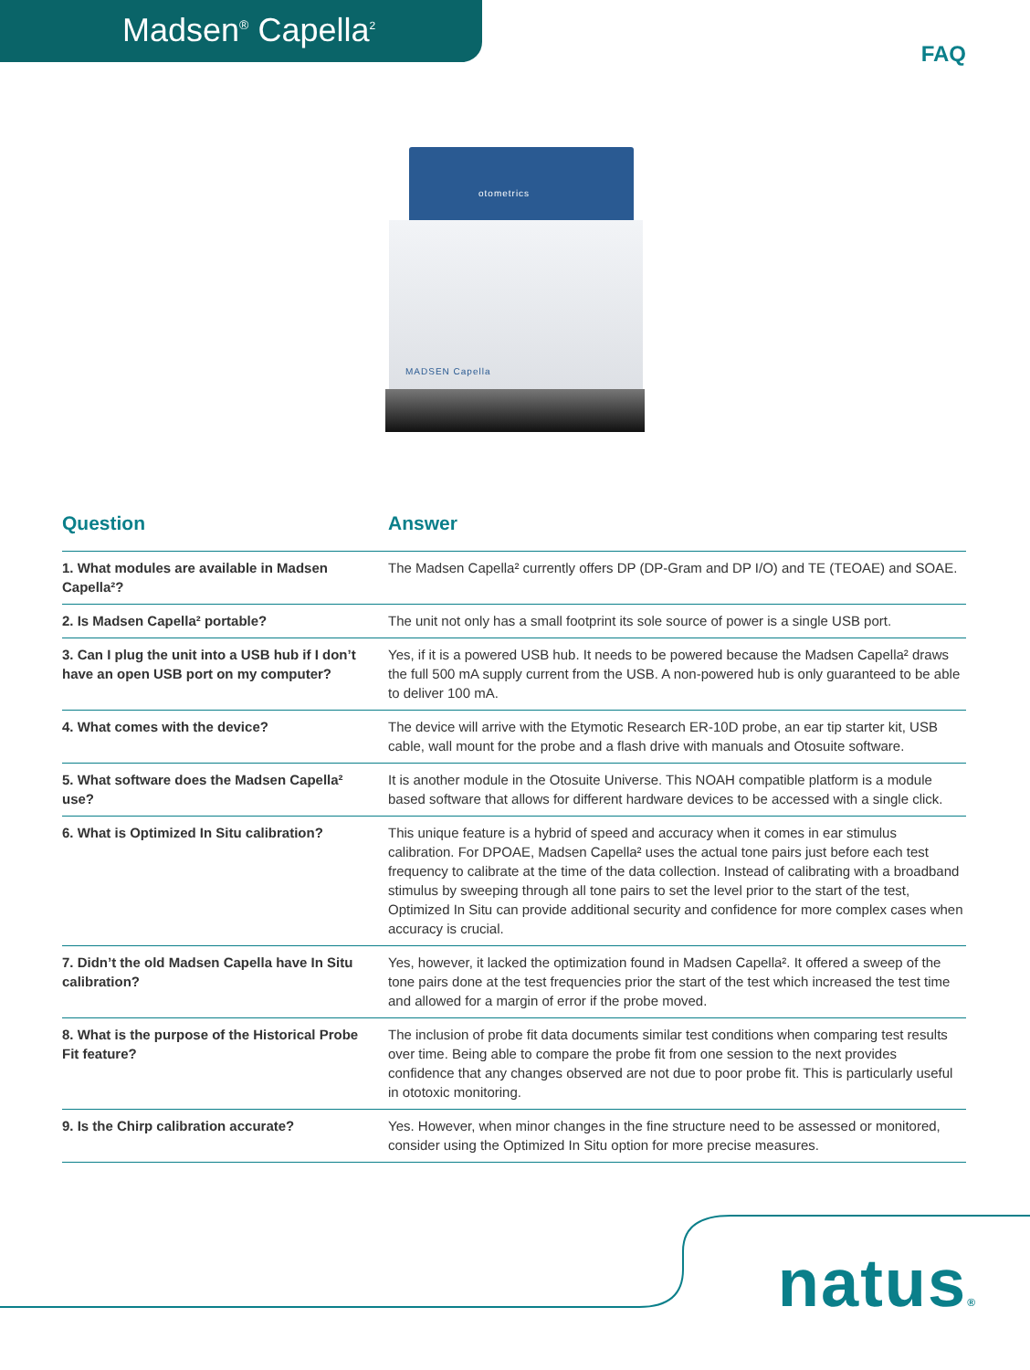Madsen<sup>®</sup> Capella<sup>2</sup>
FAQ
otometrics
MADSEN Capella
| Question | Answer |
| --- | --- |
| 1. What modules are available in Madsen Capella²? | The Madsen Capella² currently offers DP (DP-Gram and DP I/O) and TE (TEOAE) and SOAE. |
| 2. Is Madsen Capella² portable? | The unit not only has a small footprint its sole source of power is a single USB port. |
| 3. Can I plug the unit into a USB hub if I don’t have an open USB port on my computer? | Yes, if it is a powered USB hub. It needs to be powered because the Madsen Capella² draws the full 500 mA supply current from the USB. A non-powered hub is only guaranteed to be able to deliver 100 mA. |
| 4. What comes with the device? | The device will arrive with the Etymotic Research ER-10D probe, an ear tip starter kit, USB cable, wall mount for the probe and a flash drive with manuals and Otosuite software. |
| 5. What software does the Madsen Capella² use? | It is another module in the Otosuite Universe. This NOAH compatible platform is a module based software that allows for different hardware devices to be accessed with a single click. |
| 6. What is Optimized In Situ calibration? | This unique feature is a hybrid of speed and accuracy when it comes in ear stimulus calibration. For DPOAE, Madsen Capella² uses the actual tone pairs just before each test frequency to calibrate at the time of the data collection. Instead of calibrating with a broadband stimulus by sweeping through all tone pairs to set the level prior to the start of the test, Optimized In Situ can provide additional security and confidence for more complex cases when accuracy is crucial. |
| 7. Didn’t the old Madsen Capella have In Situ calibration? | Yes, however, it lacked the optimization found in Madsen Capella². It offered a sweep of the tone pairs done at the test frequencies prior the start of the test which increased the test time and allowed for a margin of error if the probe moved. |
| 8. What is the purpose of the Historical Probe Fit feature? | The inclusion of probe fit data documents similar test conditions when comparing test results over time. Being able to compare the probe fit from one session to the next provides confidence that any changes observed are not due to poor probe fit. This is particularly useful in ototoxic monitoring. |
| 9. Is the Chirp calibration accurate? | Yes. However, when minor changes in the fine structure need to be assessed or monitored, consider using the Optimized In Situ option for more precise measures. |
natus®